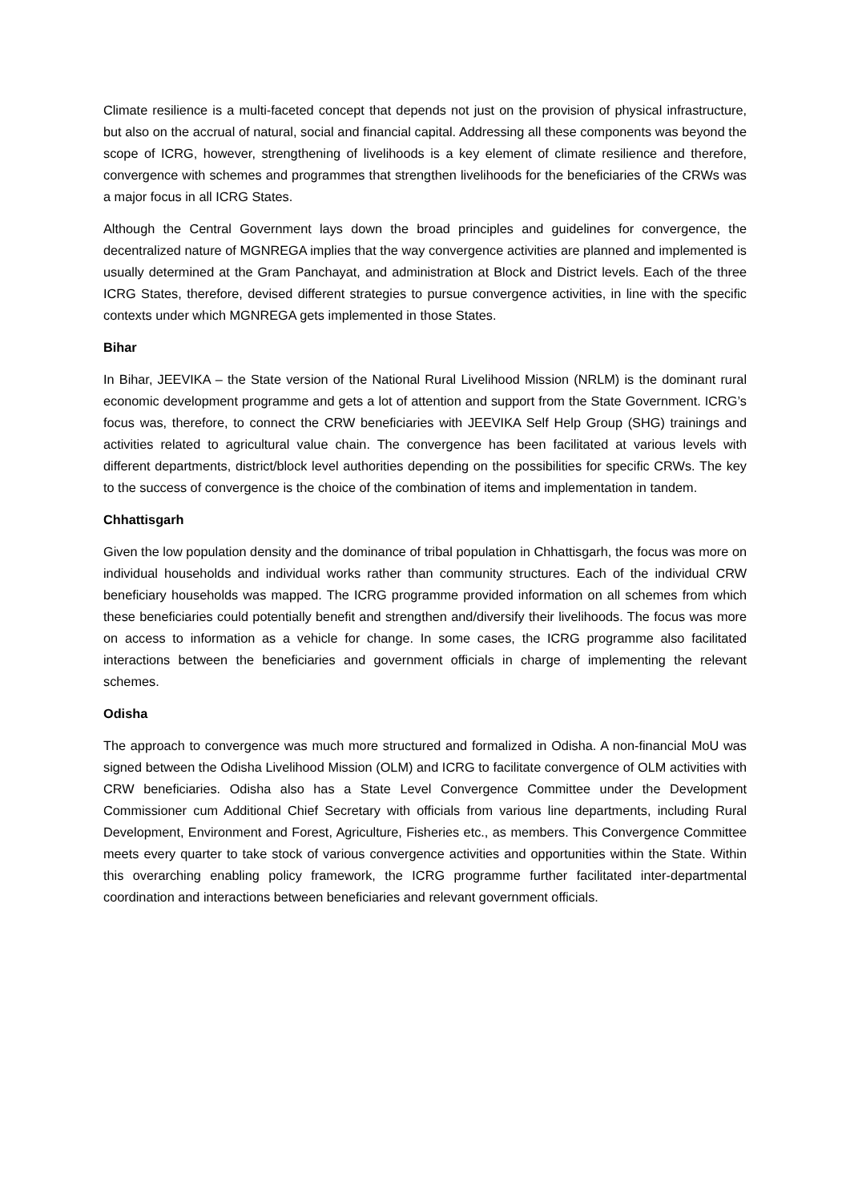Climate resilience is a multi-faceted concept that depends not just on the provision of physical infrastructure, but also on the accrual of natural, social and financial capital. Addressing all these components was beyond the scope of ICRG, however, strengthening of livelihoods is a key element of climate resilience and therefore, convergence with schemes and programmes that strengthen livelihoods for the beneficiaries of the CRWs was a major focus in all ICRG States.
Although the Central Government lays down the broad principles and guidelines for convergence, the decentralized nature of MGNREGA implies that the way convergence activities are planned and implemented is usually determined at the Gram Panchayat, and administration at Block and District levels. Each of the three ICRG States, therefore, devised different strategies to pursue convergence activities, in line with the specific contexts under which MGNREGA gets implemented in those States.
Bihar
In Bihar, JEEVIKA – the State version of the National Rural Livelihood Mission (NRLM) is the dominant rural economic development programme and gets a lot of attention and support from the State Government. ICRG’s focus was, therefore, to connect the CRW beneficiaries with JEEVIKA Self Help Group (SHG) trainings and activities related to agricultural value chain. The convergence has been facilitated at various levels with different departments, district/block level authorities depending on the possibilities for specific CRWs. The key to the success of convergence is the choice of the combination of items and implementation in tandem.
Chhattisgarh
Given the low population density and the dominance of tribal population in Chhattisgarh, the focus was more on individual households and individual works rather than community structures. Each of the individual CRW beneficiary households was mapped. The ICRG programme provided information on all schemes from which these beneficiaries could potentially benefit and strengthen and/diversify their livelihoods. The focus was more on access to information as a vehicle for change. In some cases, the ICRG programme also facilitated interactions between the beneficiaries and government officials in charge of implementing the relevant schemes.
Odisha
The approach to convergence was much more structured and formalized in Odisha. A non-financial MoU was signed between the Odisha Livelihood Mission (OLM) and ICRG to facilitate convergence of OLM activities with CRW beneficiaries. Odisha also has a State Level Convergence Committee under the Development Commissioner cum Additional Chief Secretary with officials from various line departments, including Rural Development, Environment and Forest, Agriculture, Fisheries etc., as members. This Convergence Committee meets every quarter to take stock of various convergence activities and opportunities within the State. Within this overarching enabling policy framework, the ICRG programme further facilitated inter-departmental coordination and interactions between beneficiaries and relevant government officials.